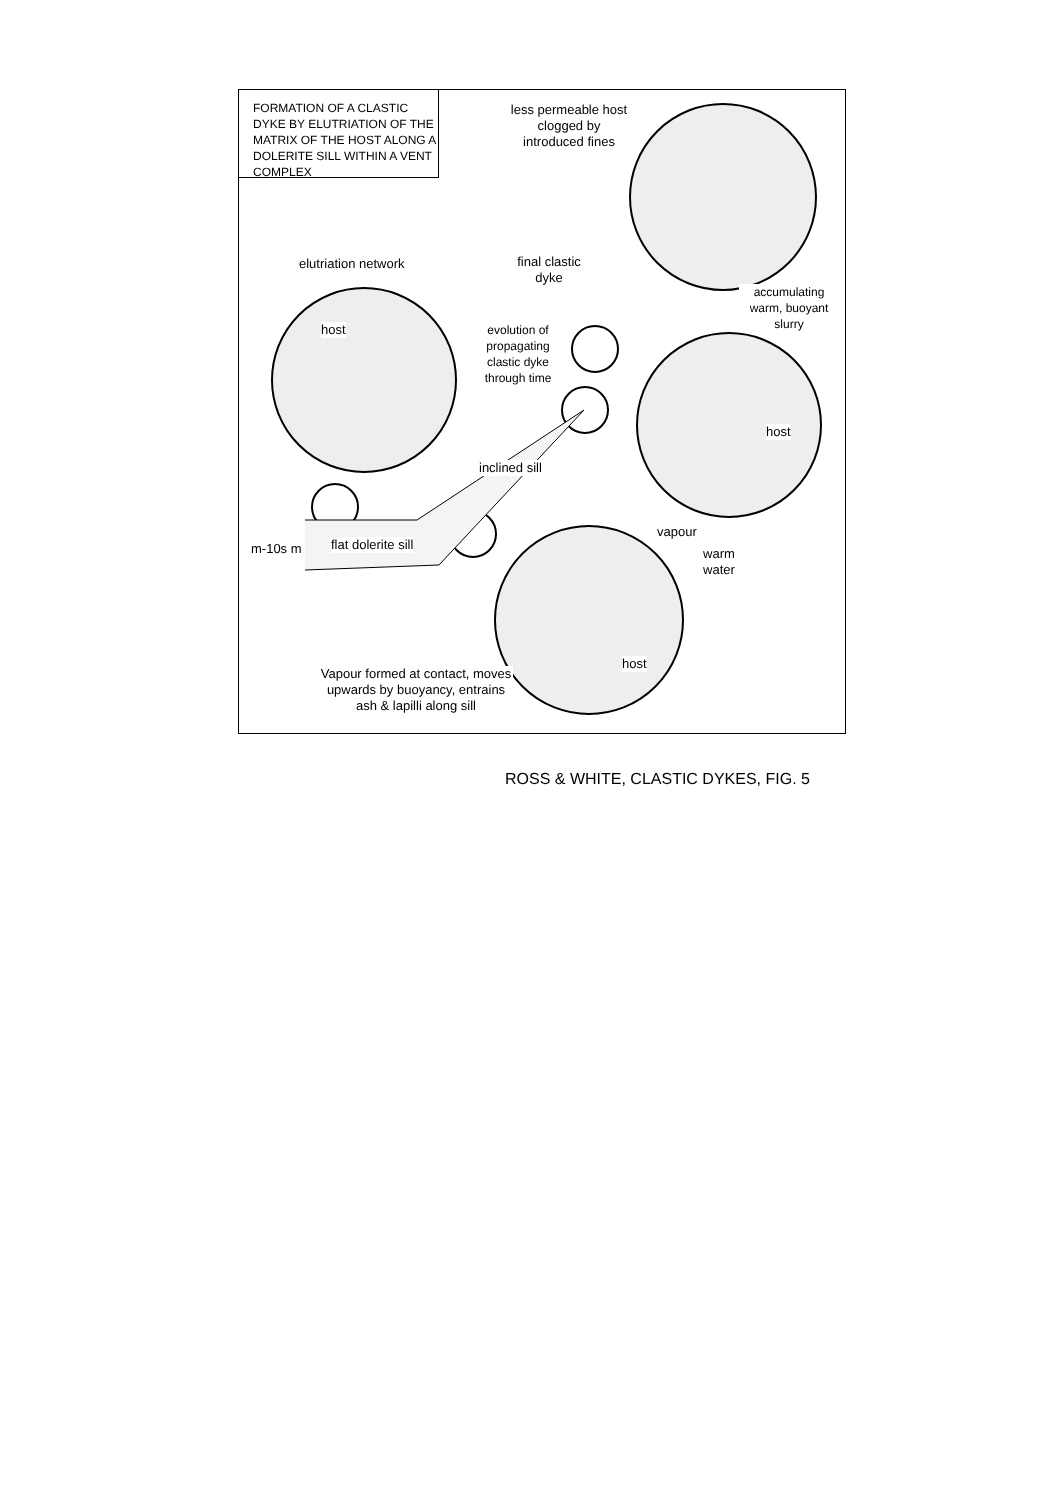FORMATION OF A CLASTIC DYKE BY ELUTRIATION OF THE MATRIX OF THE HOST ALONG A DOLERITE SILL WITHIN A VENT COMPLEX
less permeable host clogged by introduced fines
elutriation network
final clastic dyke
accumulating warm, buoyant slurry
host
evolution of propagating clastic dyke through time
host
inclined sill
vapour
warm water
m-10s m flat dolerite sill
host
Vapour formed at contact, moves upwards by buoyancy, entrains ash & lapilli along sill
ROSS & WHITE, CLASTIC DYKES, FIG. 5